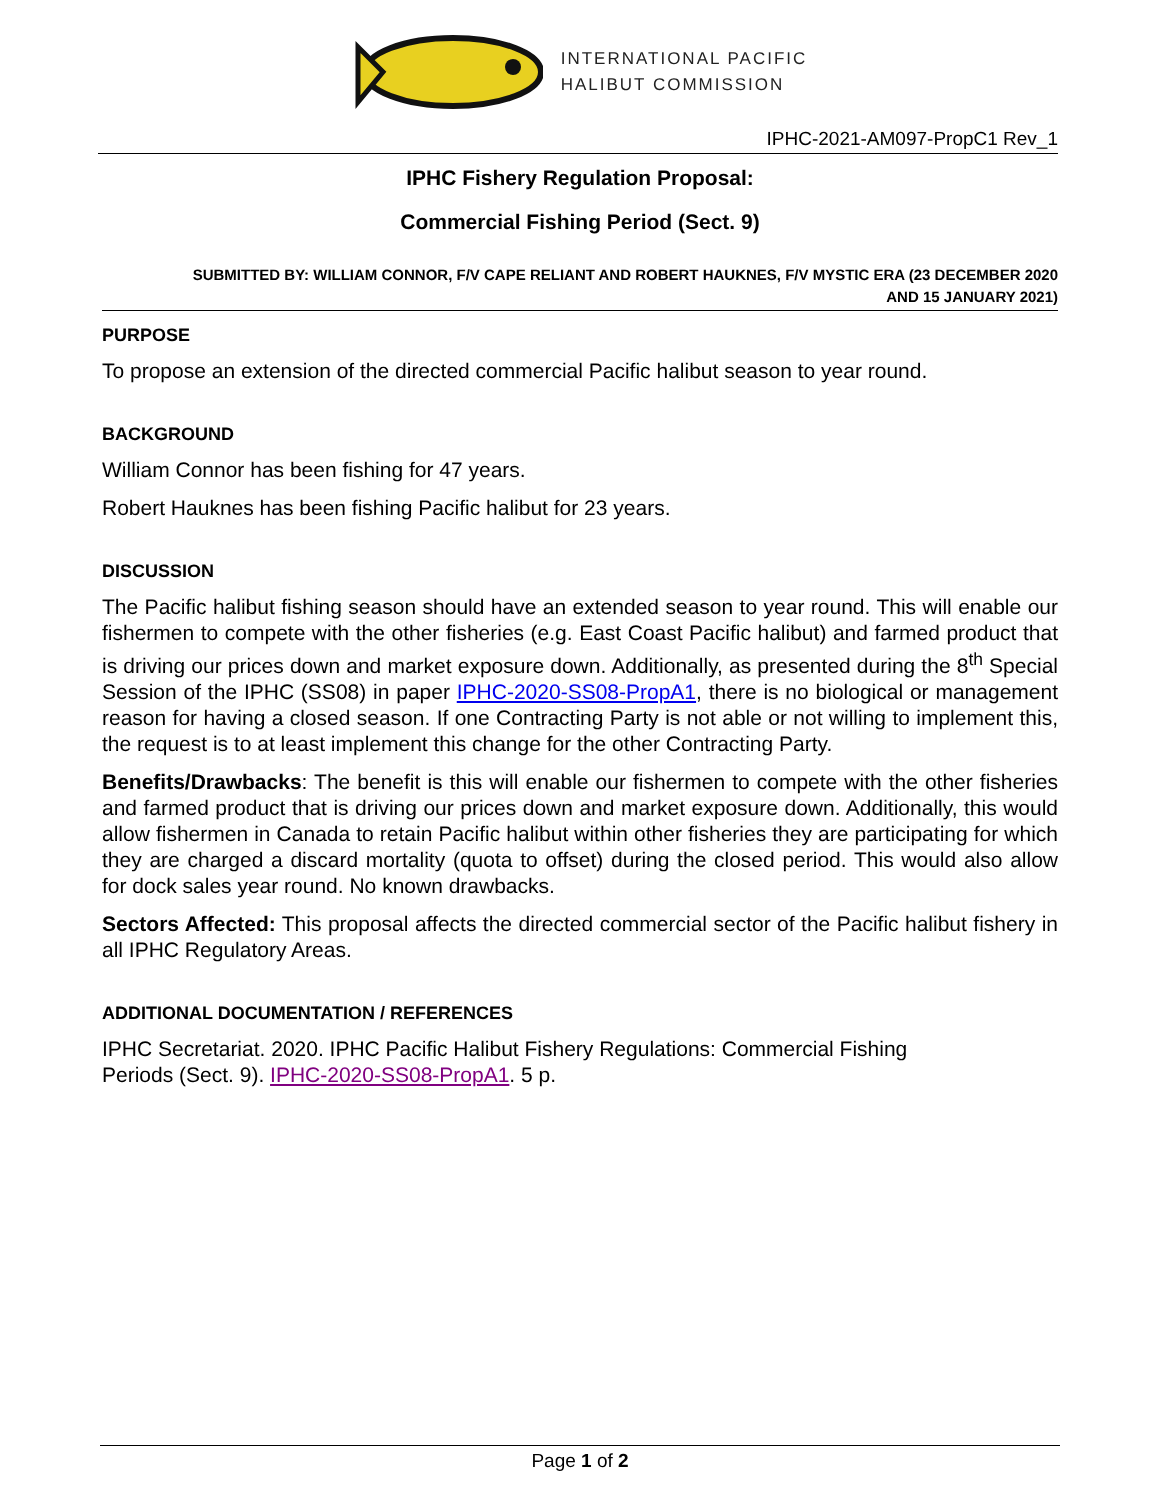INTERNATIONAL PACIFIC
HALIBUT COMMISSION
IPHC-2021-AM097-PropC1 Rev_1
IPHC Fishery Regulation Proposal:
Commercial Fishing Period (Sect. 9)
SUBMITTED BY: WILLIAM CONNOR, F/V CAPE RELIANT AND ROBERT HAUKNES, F/V MYSTIC ERA (23 DECEMBER 2020
AND 15 JANUARY 2021)
PURPOSE
To propose an extension of the directed commercial Pacific halibut season to year round.
BACKGROUND
William Connor has been fishing for 47 years.
Robert Hauknes has been fishing Pacific halibut for 23 years.
DISCUSSION
The Pacific halibut fishing season should have an extended season to year round. This will enable our fishermen to compete with the other fisheries (e.g. East Coast Pacific halibut) and farmed product that is driving our prices down and market exposure down. Additionally, as presented during the 8<sup>th</sup> Special Session of the IPHC (SS08) in paper IPHC-2020-SS08-PropA1, there is no biological or management reason for having a closed season. If one Contracting Party is not able or not willing to implement this, the request is to at least implement this change for the other Contracting Party.
Benefits/Drawbacks: The benefit is this will enable our fishermen to compete with the other fisheries and farmed product that is driving our prices down and market exposure down. Additionally, this would allow fishermen in Canada to retain Pacific halibut within other fisheries they are participating for which they are charged a discard mortality (quota to offset) during the closed period. This would also allow for dock sales year round. No known drawbacks.
Sectors Affected: This proposal affects the directed commercial sector of the Pacific halibut fishery in all IPHC Regulatory Areas.
ADDITIONAL DOCUMENTATION / REFERENCES
IPHC Secretariat. 2020. IPHC Pacific Halibut Fishery Regulations: Commercial Fishing
Periods (Sect. 9). IPHC-2020-SS08-PropA1. 5 p.
Page 1 of 2